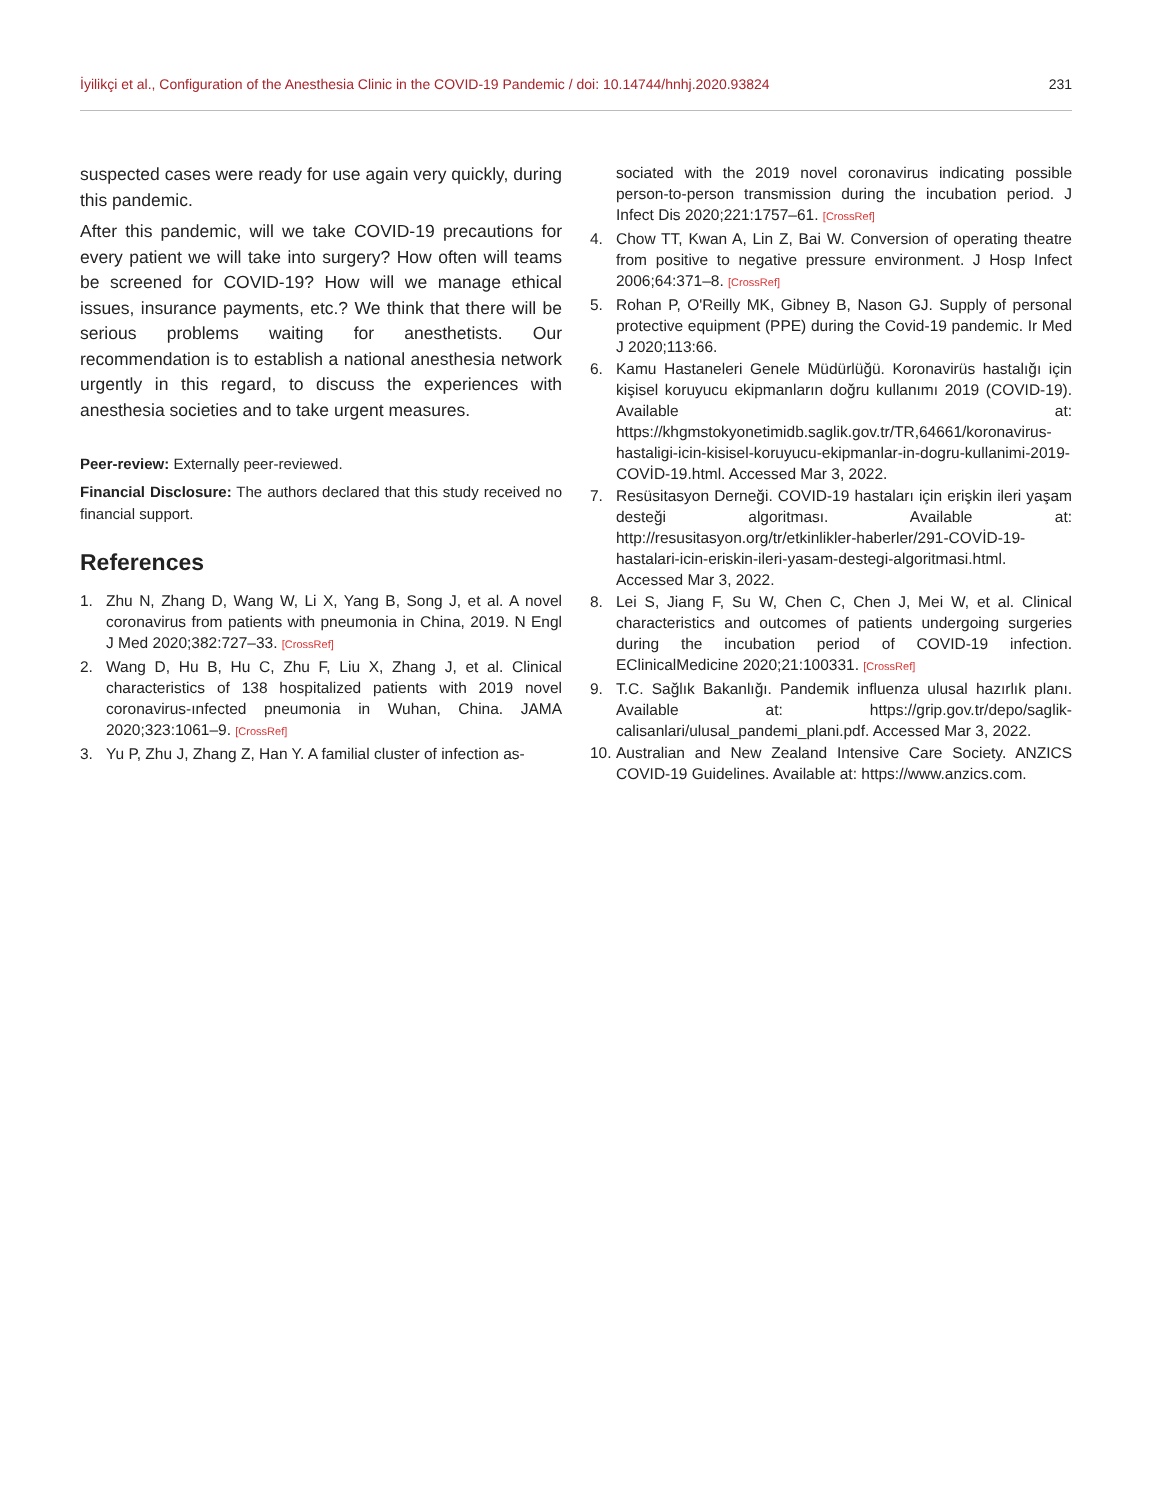İyilikçi et al., Configuration of the Anesthesia Clinic in the COVID-19 Pandemic / doi: 10.14744/hnhj.2020.93824 231
suspected cases were ready for use again very quickly, during this pandemic.
After this pandemic, will we take COVID-19 precautions for every patient we will take into surgery? How often will teams be screened for COVID-19? How will we manage ethical issues, insurance payments, etc.? We think that there will be serious problems waiting for anesthetists. Our recommendation is to establish a national anesthesia network urgently in this regard, to discuss the experiences with anesthesia societies and to take urgent measures.
Peer-review: Externally peer-reviewed.
Financial Disclosure: The authors declared that this study received no financial support.
References
1. Zhu N, Zhang D, Wang W, Li X, Yang B, Song J, et al. A novel coronavirus from patients with pneumonia in China, 2019. N Engl J Med 2020;382:727–33. [CrossRef]
2. Wang D, Hu B, Hu C, Zhu F, Liu X, Zhang J, et al. Clinical characteristics of 138 hospitalized patients with 2019 novel coronavirus-ınfected pneumonia in Wuhan, China. JAMA 2020;323:1061–9. [CrossRef]
3. Yu P, Zhu J, Zhang Z, Han Y. A familial cluster of infection as-
sociated with the 2019 novel coronavirus indicating possible person-to-person transmission during the incubation period. J Infect Dis 2020;221:1757–61. [CrossRef]
4. Chow TT, Kwan A, Lin Z, Bai W. Conversion of operating theatre from positive to negative pressure environment. J Hosp Infect 2006;64:371–8. [CrossRef]
5. Rohan P, O'Reilly MK, Gibney B, Nason GJ. Supply of personal protective equipment (PPE) during the Covid-19 pandemic. Ir Med J 2020;113:66.
6. Kamu Hastaneleri Genele Müdürlüğü. Koronavirüs hastalığı için kişisel koruyucu ekipmanların doğru kullanımı 2019 (COVID-19). Available at: https://khgmstokyonetimidb.saglik.gov.tr/TR,64661/koronavirus-hastaligi-icin-kisisel-koruyucu-ekipmanlar-in-dogru-kullanimi-2019-COVİD-19.html. Accessed Mar 3, 2022.
7. Resüsitasyon Derneği. COVID-19 hastaları için erişkin ileri yaşam desteği algoritması. Available at: http://resusitasyon.org/tr/etkinlikler-haberler/291-COVİD-19-hastalari-icin-eriskin-ileri-yasam-destegi-algoritmasi.html. Accessed Mar 3, 2022.
8. Lei S, Jiang F, Su W, Chen C, Chen J, Mei W, et al. Clinical characteristics and outcomes of patients undergoing surgeries during the incubation period of COVID-19 infection. EClinicalMedicine 2020;21:100331. [CrossRef]
9. T.C. Sağlık Bakanlığı. Pandemik influenza ulusal hazırlık planı. Available at: https://grip.gov.tr/depo/saglik-calisanlari/ulusal_pandemi_plani.pdf. Accessed Mar 3, 2022.
10. Australian and New Zealand Intensive Care Society. ANZICS COVID-19 Guidelines. Available at: https://www.anzics.com.